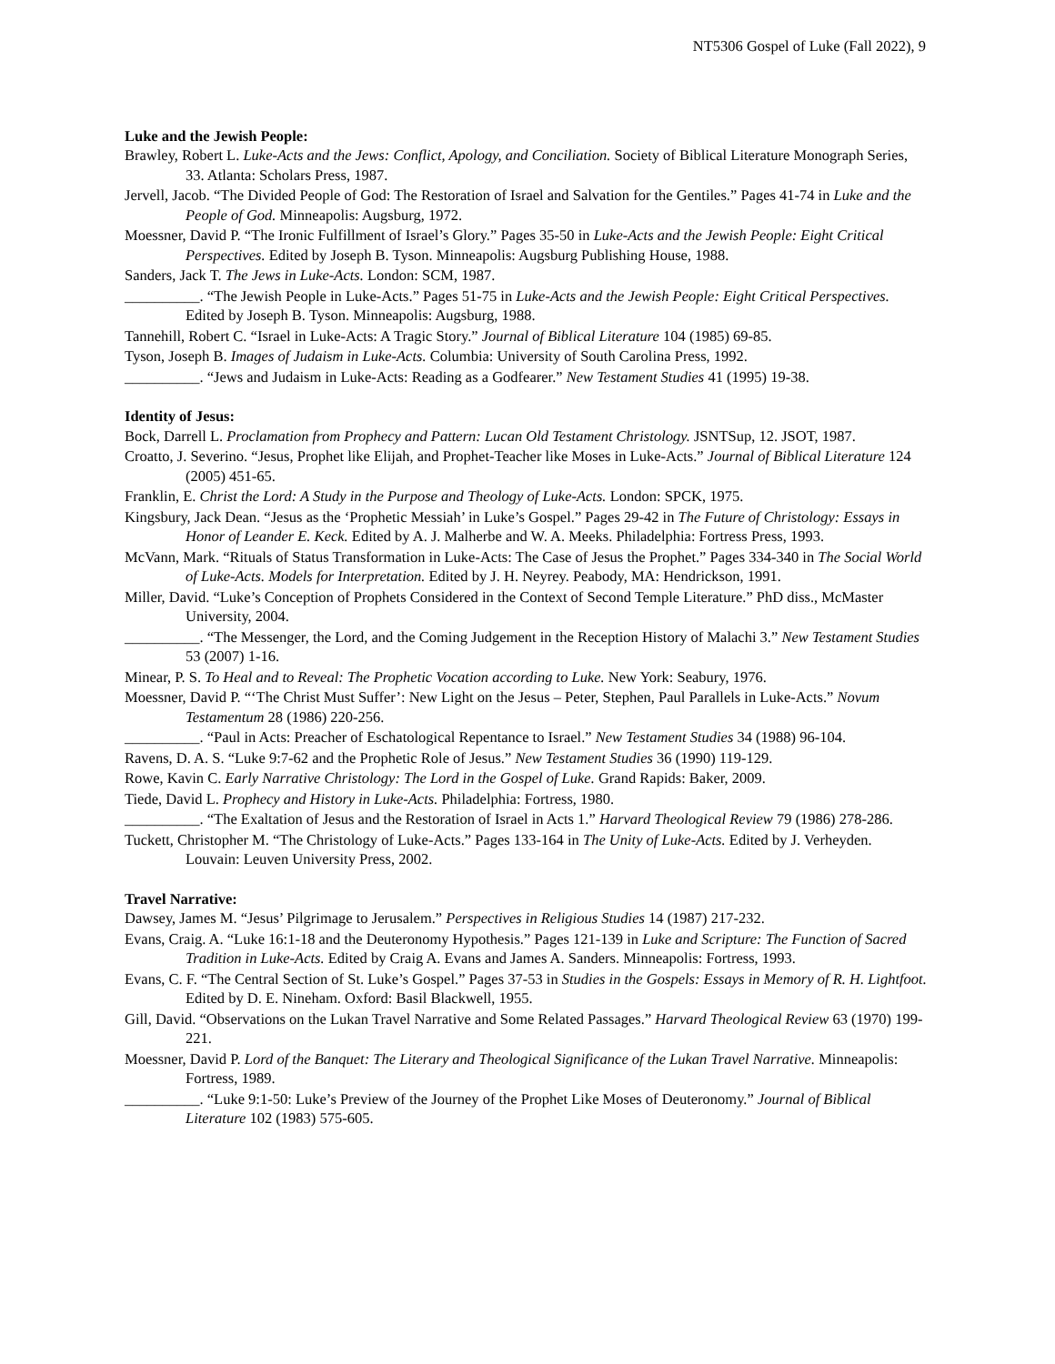NT5306 Gospel of Luke (Fall 2022), 9
Luke and the Jewish People:
Brawley, Robert L. Luke-Acts and the Jews: Conflict, Apology, and Conciliation. Society of Biblical Literature Monograph Series, 33. Atlanta: Scholars Press, 1987.
Jervell, Jacob. “The Divided People of God: The Restoration of Israel and Salvation for the Gentiles.” Pages 41-74 in Luke and the People of God. Minneapolis: Augsburg, 1972.
Moessner, David P. “The Ironic Fulfillment of Israel’s Glory.” Pages 35-50 in Luke-Acts and the Jewish People: Eight Critical Perspectives. Edited by Joseph B. Tyson. Minneapolis: Augsburg Publishing House, 1988.
Sanders, Jack T. The Jews in Luke-Acts. London: SCM, 1987.
__________. “The Jewish People in Luke-Acts.” Pages 51-75 in Luke-Acts and the Jewish People: Eight Critical Perspectives. Edited by Joseph B. Tyson. Minneapolis: Augsburg, 1988.
Tannehill, Robert C. “Israel in Luke-Acts: A Tragic Story.” Journal of Biblical Literature 104 (1985) 69-85.
Tyson, Joseph B. Images of Judaism in Luke-Acts. Columbia: University of South Carolina Press, 1992.
__________. “Jews and Judaism in Luke-Acts: Reading as a Godfearer.” New Testament Studies 41 (1995) 19-38.
Identity of Jesus:
Bock, Darrell L. Proclamation from Prophecy and Pattern: Lucan Old Testament Christology. JSNTSup, 12. JSOT, 1987.
Croatto, J. Severino. “Jesus, Prophet like Elijah, and Prophet-Teacher like Moses in Luke-Acts.” Journal of Biblical Literature 124 (2005) 451-65.
Franklin, E. Christ the Lord: A Study in the Purpose and Theology of Luke-Acts. London: SPCK, 1975.
Kingsbury, Jack Dean. “Jesus as the ‘Prophetic Messiah’ in Luke’s Gospel.” Pages 29-42 in The Future of Christology: Essays in Honor of Leander E. Keck. Edited by A. J. Malherbe and W. A. Meeks. Philadelphia: Fortress Press, 1993.
McVann, Mark. “Rituals of Status Transformation in Luke-Acts: The Case of Jesus the Prophet.” Pages 334-340 in The Social World of Luke-Acts. Models for Interpretation. Edited by J. H. Neyrey. Peabody, MA: Hendrickson, 1991.
Miller, David. “Luke’s Conception of Prophets Considered in the Context of Second Temple Literature.” PhD diss., McMaster University, 2004.
__________. “The Messenger, the Lord, and the Coming Judgement in the Reception History of Malachi 3.” New Testament Studies 53 (2007) 1-16.
Minear, P. S. To Heal and to Reveal: The Prophetic Vocation according to Luke. New York: Seabury, 1976.
Moessner, David P. “‘The Christ Must Suffer’: New Light on the Jesus – Peter, Stephen, Paul Parallels in Luke-Acts.” Novum Testamentum 28 (1986) 220-256.
__________. “Paul in Acts: Preacher of Eschatological Repentance to Israel.” New Testament Studies 34 (1988) 96-104.
Ravens, D. A. S. “Luke 9:7-62 and the Prophetic Role of Jesus.” New Testament Studies 36 (1990) 119-129.
Rowe, Kavin C. Early Narrative Christology: The Lord in the Gospel of Luke. Grand Rapids: Baker, 2009.
Tiede, David L. Prophecy and History in Luke-Acts. Philadelphia: Fortress, 1980.
__________. “The Exaltation of Jesus and the Restoration of Israel in Acts 1.” Harvard Theological Review 79 (1986) 278-286.
Tuckett, Christopher M. “The Christology of Luke-Acts.” Pages 133-164 in The Unity of Luke-Acts. Edited by J. Verheyden. Louvain: Leuven University Press, 2002.
Travel Narrative:
Dawsey, James M. “Jesus’ Pilgrimage to Jerusalem.” Perspectives in Religious Studies 14 (1987) 217-232.
Evans, Craig. A. “Luke 16:1-18 and the Deuteronomy Hypothesis.” Pages 121-139 in Luke and Scripture: The Function of Sacred Tradition in Luke-Acts. Edited by Craig A. Evans and James A. Sanders. Minneapolis: Fortress, 1993.
Evans, C. F. “The Central Section of St. Luke’s Gospel.” Pages 37-53 in Studies in the Gospels: Essays in Memory of R. H. Lightfoot. Edited by D. E. Nineham. Oxford: Basil Blackwell, 1955.
Gill, David. “Observations on the Lukan Travel Narrative and Some Related Passages.” Harvard Theological Review 63 (1970) 199-221.
Moessner, David P. Lord of the Banquet: The Literary and Theological Significance of the Lukan Travel Narrative. Minneapolis: Fortress, 1989.
__________. “Luke 9:1-50: Luke’s Preview of the Journey of the Prophet Like Moses of Deuteronomy.” Journal of Biblical Literature 102 (1983) 575-605.